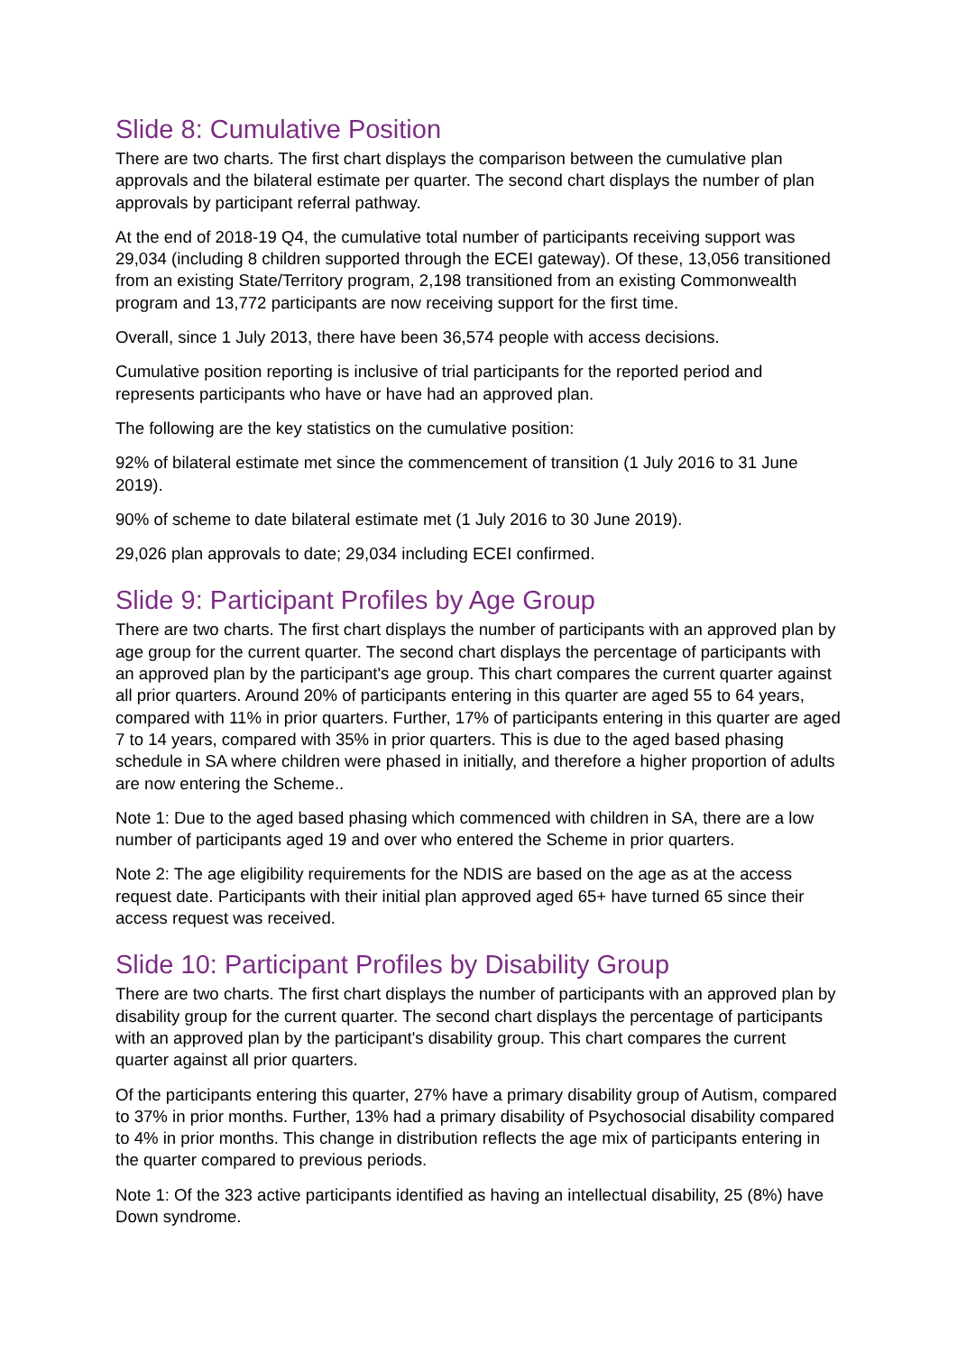Slide 8: Cumulative Position
There are two charts. The first chart displays the comparison between the cumulative plan approvals and the bilateral estimate per quarter. The second chart displays the number of plan approvals by participant referral pathway.
At the end of 2018-19 Q4, the cumulative total number of participants receiving support was 29,034 (including 8 children supported through the ECEI gateway). Of these, 13,056 transitioned from an existing State/Territory program, 2,198 transitioned from an existing Commonwealth program and 13,772 participants are now receiving support for the first time.
Overall, since 1 July 2013, there have been 36,574 people with access decisions.
Cumulative position reporting is inclusive of trial participants for the reported period and represents participants who have or have had an approved plan.
The following are the key statistics on the cumulative position:
92% of bilateral estimate met since the commencement of transition (1 July 2016 to 31 June 2019).
90% of scheme to date bilateral estimate met (1 July 2016 to 30 June 2019).
29,026 plan approvals to date; 29,034 including ECEI confirmed.
Slide 9: Participant Profiles by Age Group
There are two charts. The first chart displays the number of participants with an approved plan by age group for the current quarter. The second chart displays the percentage of participants with an approved plan by the participant's age group. This chart compares the current quarter against all prior quarters. Around 20% of participants entering in this quarter are aged 55 to 64 years, compared with 11% in prior quarters. Further, 17% of participants entering in this quarter are aged 7 to 14 years, compared with 35% in prior quarters. This is due to the aged based phasing schedule in SA where children were phased in initially, and therefore a higher proportion of adults are now entering the Scheme..
Note 1: Due to the aged based phasing which commenced with children in SA, there are a low number of participants aged 19 and over who entered the Scheme in prior quarters.
Note 2: The age eligibility requirements for the NDIS are based on the age as at the access request date. Participants with their initial plan approved aged 65+ have turned 65 since their access request was received.
Slide 10: Participant Profiles by Disability Group
There are two charts. The first chart displays the number of participants with an approved plan by disability group for the current quarter. The second chart displays the percentage of participants with an approved plan by the participant's disability group. This chart compares the current quarter against all prior quarters.
Of the participants entering this quarter, 27% have a primary disability group of Autism, compared to 37% in prior months. Further, 13% had a primary disability of Psychosocial disability compared to 4% in prior months. This change in distribution reflects the age mix of participants entering in the quarter compared to previous periods.
Note 1: Of the 323 active participants identified as having an intellectual disability, 25 (8%) have Down syndrome.